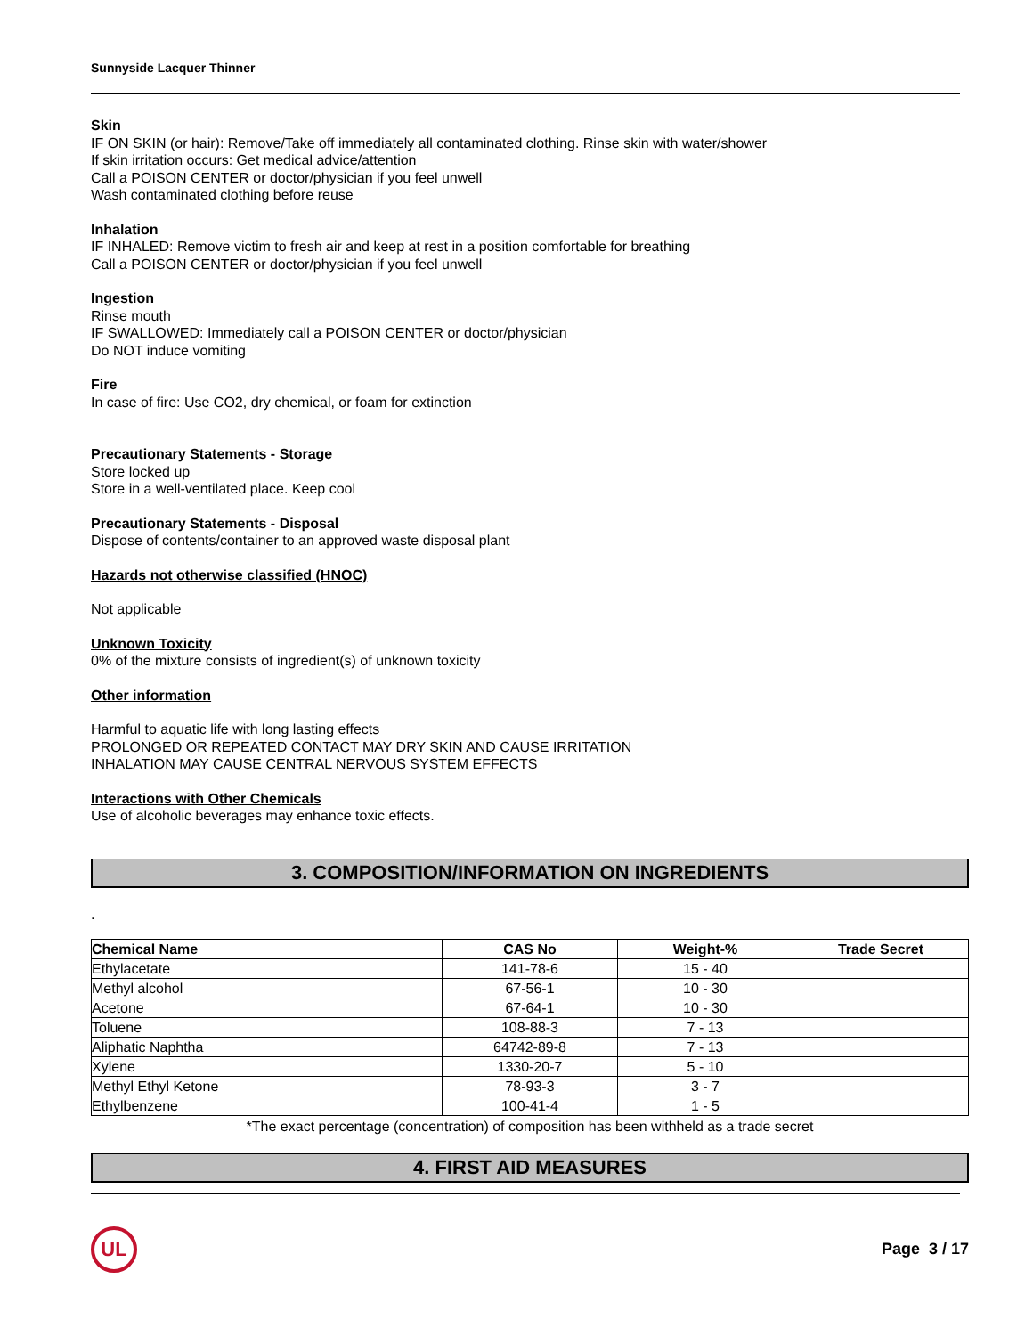Sunnyside Lacquer Thinner
Skin
IF ON SKIN (or hair): Remove/Take off immediately all contaminated clothing. Rinse skin with water/shower
If skin irritation occurs: Get medical advice/attention
Call a POISON CENTER or doctor/physician if you feel unwell
Wash contaminated clothing before reuse
Inhalation
IF INHALED: Remove victim to fresh air and keep at rest in a position comfortable for breathing
Call a POISON CENTER or doctor/physician if you feel unwell
Ingestion
Rinse mouth
IF SWALLOWED: Immediately call a POISON CENTER or doctor/physician
Do NOT induce vomiting
Fire
In case of fire: Use CO2, dry chemical, or foam for extinction
Precautionary Statements - Storage
Store locked up
Store in a well-ventilated place. Keep cool
Precautionary Statements - Disposal
Dispose of contents/container to an approved waste disposal plant
Hazards not otherwise classified (HNOC)
Not applicable
Unknown Toxicity
0% of the mixture consists of ingredient(s) of unknown toxicity
Other information
Harmful to aquatic life with long lasting effects
PROLONGED OR REPEATED CONTACT MAY DRY SKIN AND CAUSE IRRITATION
INHALATION MAY CAUSE CENTRAL NERVOUS SYSTEM EFFECTS
Interactions with Other Chemicals
Use of alcoholic beverages may enhance toxic effects.
3. COMPOSITION/INFORMATION ON INGREDIENTS
.
| Chemical Name | CAS No | Weight-% | Trade Secret |
| --- | --- | --- | --- |
| Ethylacetate | 141-78-6 | 15 - 40 | |
| Methyl alcohol | 67-56-1 | 10 - 30 | |
| Acetone | 67-64-1 | 10 - 30 | |
| Toluene | 108-88-3 | 7 - 13 | |
| Aliphatic Naphtha | 64742-89-8 | 7 - 13 | |
| Xylene | 1330-20-7 | 5 - 10 | |
| Methyl Ethyl Ketone | 78-93-3 | 3 - 7 | |
| Ethylbenzene | 100-41-4 | 1 - 5 | |
*The exact percentage (concentration) of composition has been withheld as a trade secret
4. FIRST AID MEASURES
UL
Page 3 / 17